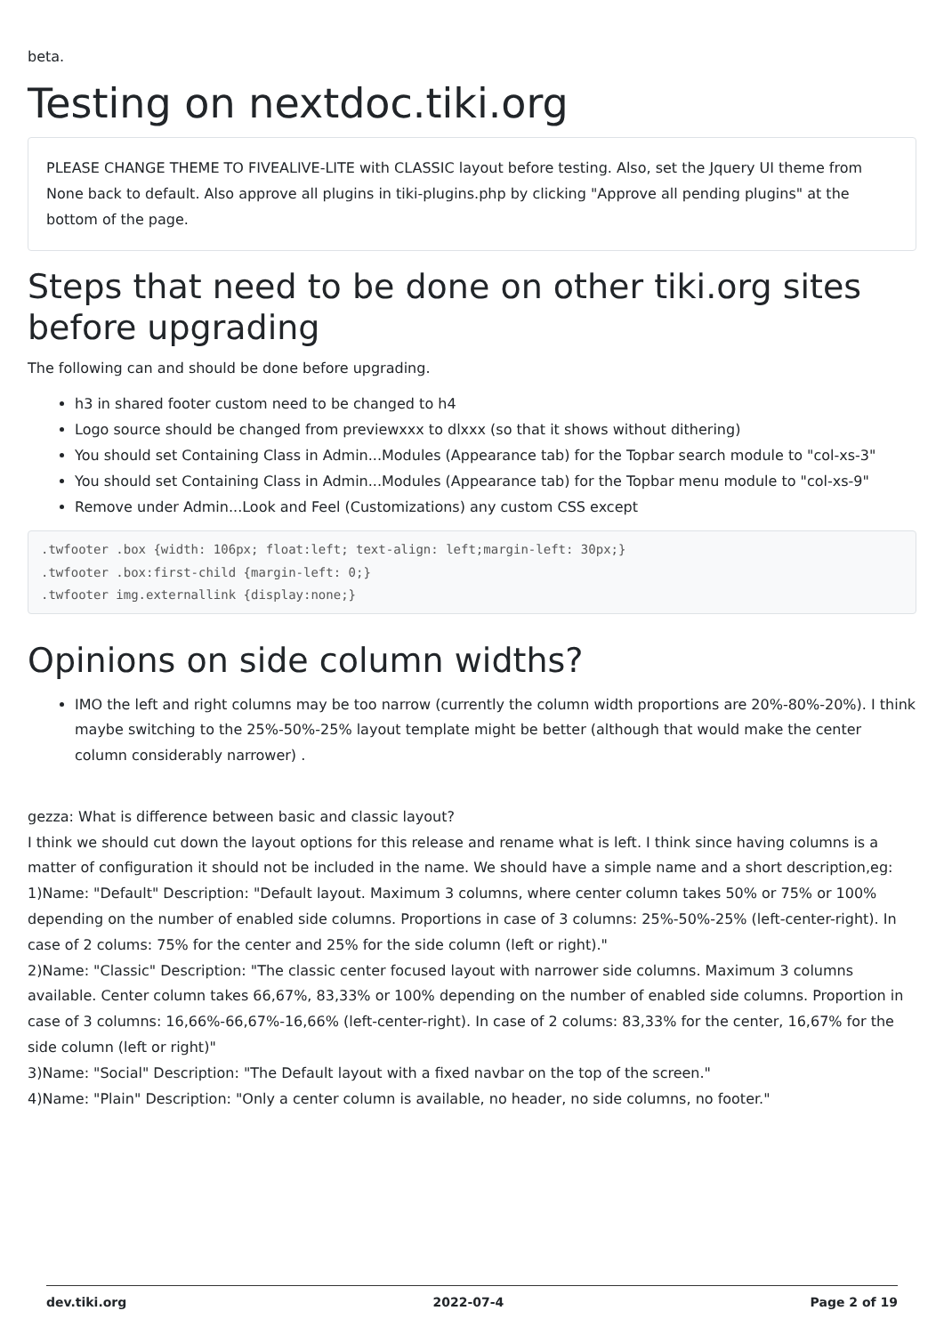beta.
Testing on nextdoc.tiki.org
PLEASE CHANGE THEME TO FIVEALIVE-LITE with CLASSIC layout before testing. Also, set the Jquery UI theme from None back to default. Also approve all plugins in tiki-plugins.php by clicking "Approve all pending plugins" at the bottom of the page.
Steps that need to be done on other tiki.org sites before upgrading
The following can and should be done before upgrading.
h3 in shared footer custom need to be changed to h4
Logo source should be changed from previewxxx to dlxxx (so that it shows without dithering)
You should set Containing Class in Admin...Modules (Appearance tab) for the Topbar search module to "col-xs-3"
You should set Containing Class in Admin...Modules (Appearance tab) for the Topbar menu module to "col-xs-9"
Remove under Admin...Look and Feel (Customizations) any custom CSS except
.twfooter .box {width: 106px; float:left; text-align: left;margin-left: 30px;}
.twfooter .box:first-child {margin-left: 0;}
.twfooter img.externallink {display:none;}
Opinions on side column widths?
IMO the left and right columns may be too narrow (currently the column width proportions are 20%-80%-20%). I think maybe switching to the 25%-50%-25% layout template might be better (although that would make the center column considerably narrower) .
gezza: What is difference between basic and classic layout?
I think we should cut down the layout options for this release and rename what is left. I think since having columns is a matter of configuration it should not be included in the name. We should have a simple name and a short description,eg:
1)Name: "Default" Description: "Default layout. Maximum 3 columns, where center column takes 50% or 75% or 100% depending on the number of enabled side columns. Proportions in case of 3 columns: 25%-50%-25% (left-center-right). In case of 2 colums: 75% for the center and 25% for the side column (left or right)."
2)Name: "Classic" Description: "The classic center focused layout with narrower side columns. Maximum 3 columns available. Center column takes 66,67%, 83,33% or 100% depending on the number of enabled side columns. Proportion in case of 3 columns: 16,66%-66,67%-16,66% (left-center-right). In case of 2 colums: 83,33% for the center, 16,67% for the side column (left or right)"
3)Name: "Social" Description: "The Default layout with a fixed navbar on the top of the screen."
4)Name: "Plain" Description: "Only a center column is available, no header, no side columns, no footer."
dev.tiki.org 2022-07-4 Page 2 of 19